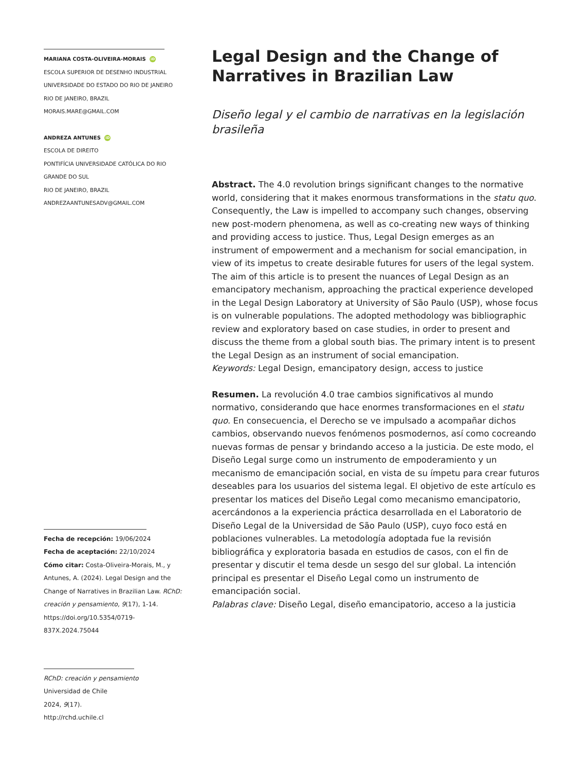MARIANA COSTA-OLIVEIRA-MORAIS iD
ESCOLA SUPERIOR DE DESENHO INDUSTRIAL
UNIVERSIDADE DO ESTADO DO RIO DE JANEIRO
RIO DE JANEIRO, BRAZIL
MORAIS.MARE@GMAIL.COM
ANDREZA ANTUNES iD
ESCOLA DE DIREITO
PONTIFÍCIA UNIVERSIDADE CATÓLICA DO RIO GRANDE DO SUL
RIO DE JANEIRO, BRAZIL
ANDREZAANTUNESADV@GMAIL.COM
Fecha de recepción: 19/06/2024
Fecha de aceptación: 22/10/2024
Cómo citar: Costa-Oliveira-Morais, M., y Antunes, A. (2024). Legal Design and the Change of Narratives in Brazilian Law. RChD: creación y pensamiento, 9(17), 1-14. https://doi.org/10.5354/0719-837X.2024.75044
RChD: creación y pensamiento
Universidad de Chile
2024, 9(17).
http://rchd.uchile.cl
Legal Design and the Change of Narratives in Brazilian Law
Diseño legal y el cambio de narrativas en la legislación brasileña
Abstract. The 4.0 revolution brings significant changes to the normative world, considering that it makes enormous transformations in the statu quo. Consequently, the Law is impelled to accompany such changes, observing new post-modern phenomena, as well as co-creating new ways of thinking and providing access to justice. Thus, Legal Design emerges as an instrument of empowerment and a mechanism for social emancipation, in view of its impetus to create desirable futures for users of the legal system. The aim of this article is to present the nuances of Legal Design as an emancipatory mechanism, approaching the practical experience developed in the Legal Design Laboratory at University of São Paulo (USP), whose focus is on vulnerable populations. The adopted methodology was bibliographic review and exploratory based on case studies, in order to present and discuss the theme from a global south bias. The primary intent is to present the Legal Design as an instrument of social emancipation.
Keywords: Legal Design, emancipatory design, access to justice
Resumen. La revolución 4.0 trae cambios significativos al mundo normativo, considerando que hace enormes transformaciones en el statu quo. En consecuencia, el Derecho se ve impulsado a acompañar dichos cambios, observando nuevos fenómenos posmodernos, así como cocreando nuevas formas de pensar y brindando acceso a la justicia. De este modo, el Diseño Legal surge como un instrumento de empoderamiento y un mecanismo de emancipación social, en vista de su ímpetu para crear futuros deseables para los usuarios del sistema legal. El objetivo de este artículo es presentar los matices del Diseño Legal como mecanismo emancipatorio, acercándonos a la experiencia práctica desarrollada en el Laboratorio de Diseño Legal de la Universidad de São Paulo (USP), cuyo foco está en poblaciones vulnerables. La metodología adoptada fue la revisión bibliográfica y exploratoria basada en estudios de casos, con el fin de presentar y discutir el tema desde un sesgo del sur global. La intención principal es presentar el Diseño Legal como un instrumento de emancipación social.
Palabras clave: Diseño Legal, diseño emancipatorio, acceso a la justicia